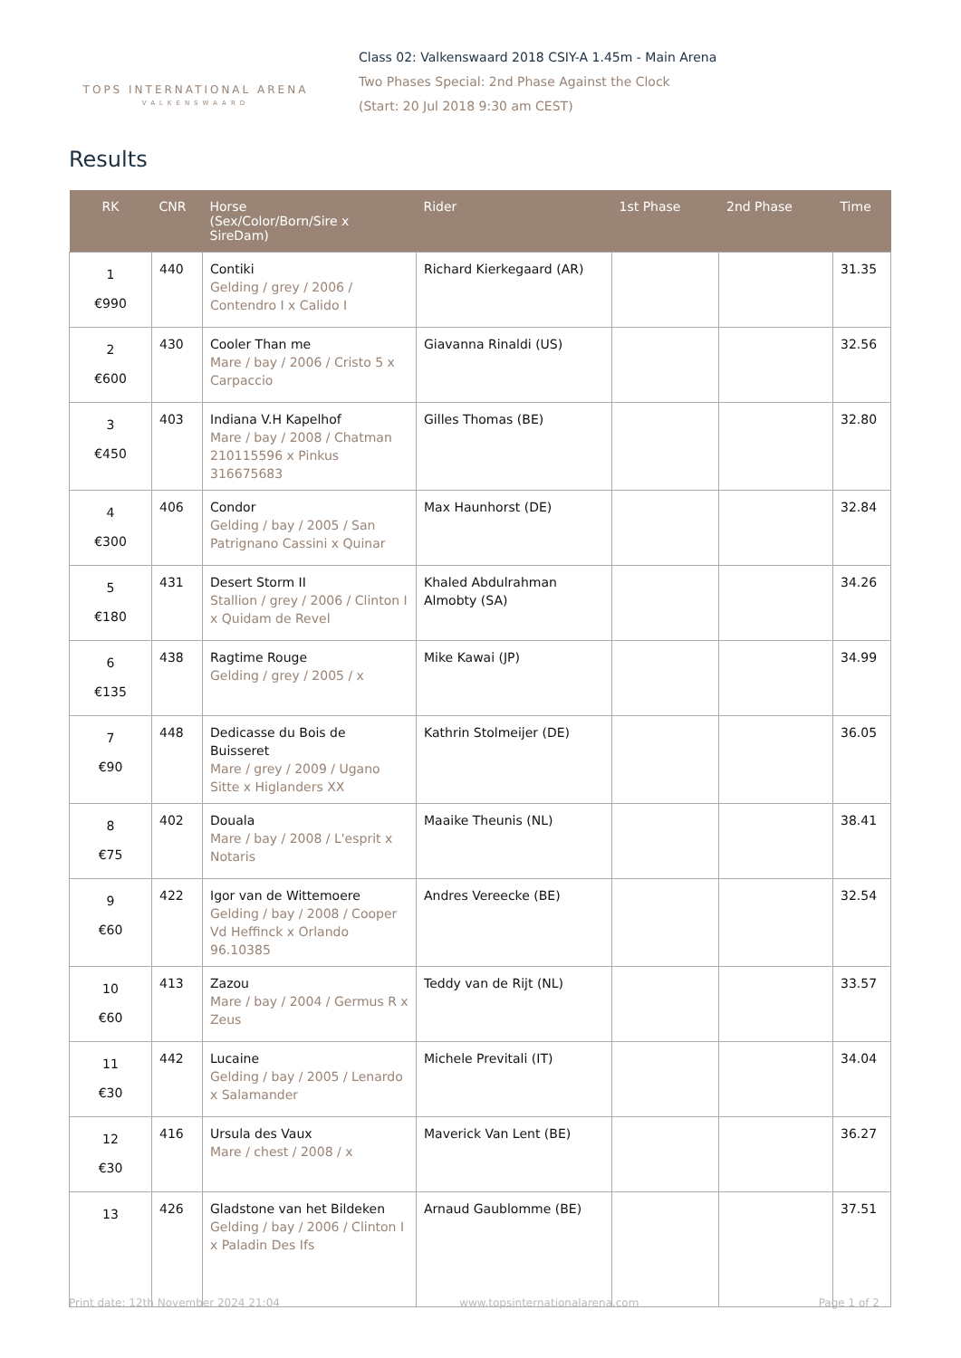TOPS INTERNATIONAL ARENA
VALKENSWAARD
Class 02: Valkenswaard 2018 CSIY-A 1.45m - Main Arena
Two Phases Special: 2nd Phase Against the Clock
(Start: 20 Jul 2018 9:30 am CEST)
Results
| RK | CNR | Horse (Sex/Color/Born/Sire x SireDam) | Rider | 1st Phase | 2nd Phase | Time |
| --- | --- | --- | --- | --- | --- | --- |
| 1 €990 | 440 | Contiki Gelding / grey / 2006 / Contendro I x Calido I | Richard Kierkegaard (AR) | | | 31.35 |
| 2 €600 | 430 | Cooler Than me Mare / bay / 2006 / Cristo 5 x Carpaccio | Giavanna Rinaldi (US) | | | 32.56 |
| 3 €450 | 403 | Indiana V.H Kapelhof Mare / bay / 2008 / Chatman 210115596 x Pinkus 316675683 | Gilles Thomas (BE) | | | 32.80 |
| 4 €300 | 406 | Condor Gelding / bay / 2005 / San Patrignano Cassini x Quinar | Max Haunhorst (DE) | | | 32.84 |
| 5 €180 | 431 | Desert Storm II Stallion / grey / 2006 / Clinton I x Quidam de Revel | Khaled Abdulrahman Almobty (SA) | | | 34.26 |
| 6 €135 | 438 | Ragtime Rouge Gelding / grey / 2005 / x | Mike Kawai (JP) | | | 34.99 |
| 7 €90 | 448 | Dedicasse du Bois de Buisseret Mare / grey / 2009 / Ugano Sitte x Higlanders XX | Kathrin Stolmeijer (DE) | | | 36.05 |
| 8 €75 | 402 | Douala Mare / bay / 2008 / L'esprit x Notaris | Maaike Theunis (NL) | | | 38.41 |
| 9 €60 | 422 | Igor van de Wittemoere Gelding / bay / 2008 / Cooper Vd Heffinck x Orlando 96.10385 | Andres Vereecke (BE) | | | 32.54 |
| 10 €60 | 413 | Zazou Mare / bay / 2004 / Germus R x Zeus | Teddy van de Rijt (NL) | | | 33.57 |
| 11 €30 | 442 | Lucaine Gelding / bay / 2005 / Lenardo x Salamander | Michele Previtali (IT) | | | 34.04 |
| 12 €30 | 416 | Ursula des Vaux Mare / chest / 2008 / x | Maverick Van Lent (BE) | | | 36.27 |
| 13 | 426 | Gladstone van het Bildeken Gelding / bay / 2006 / Clinton I x Paladin Des Ifs | Arnaud Gaublomme (BE) | | | 37.51 |
Print date: 12th November 2024 21:04 www.topsinternationalarena.com Page 1 of 2